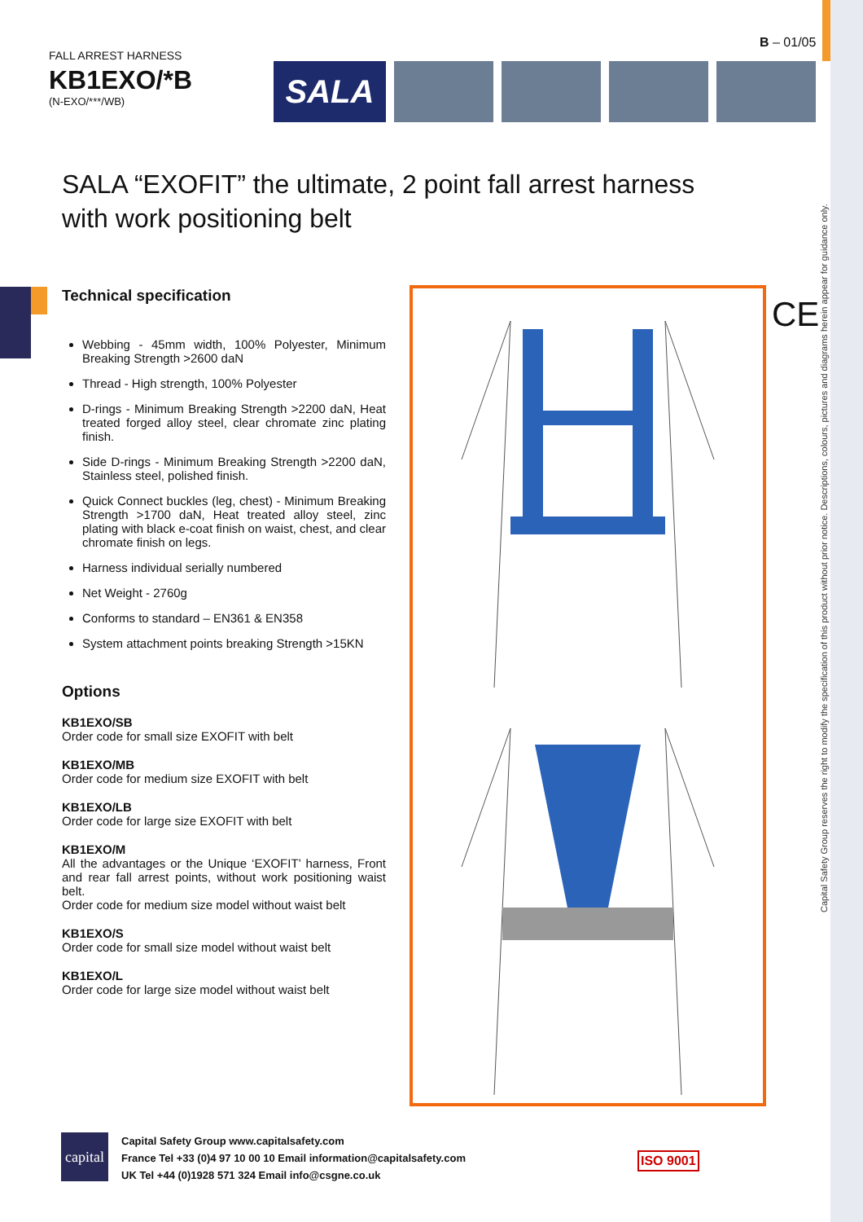FALL ARREST HARNESS
KB1EXO/*B
(N-EXO/***/WB)
B – 01/05
SALA
SALA “EXOFIT” the ultimate, 2 point fall arrest harness with work positioning belt
Technical specification
Webbing - 45mm width, 100% Polyester, Minimum Breaking Strength >2600 daN
Thread - High strength, 100% Polyester
D-rings - Minimum Breaking Strength >2200 daN, Heat treated forged alloy steel, clear chromate zinc plating finish.
Side D-rings - Minimum Breaking Strength >2200 daN, Stainless steel, polished finish.
Quick Connect buckles (leg, chest) - Minimum Breaking Strength >1700 daN, Heat treated alloy steel, zinc plating with black e-coat finish on waist, chest, and clear chromate finish on legs.
Harness individual serially numbered
Net Weight - 2760g
Conforms to standard – EN361 & EN358
System attachment points breaking Strength >15KN
Options
KB1EXO/SB
Order code for small size EXOFIT with belt
KB1EXO/MB
Order code for medium size EXOFIT with belt
KB1EXO/LB
Order code for large size EXOFIT with belt
KB1EXO/M
All the advantages or the Unique ‘EXOFIT’ harness, Front and rear fall arrest points, without work positioning waist belt.
Order code for medium size model without waist belt
KB1EXO/S
Order code for small size model without waist belt
KB1EXO/L
Order code for large size model without waist belt
CE
Capital Safety Group reserves the right to modify the specification of this product without prior notice. Descriptions, colours, pictures and diagrams herein appear for guidance only.
capital
Capital Safety Group www.capitalsafety.com
France Tel +33 (0)4 97 10 00 10 Email information@capitalsafety.com
UK Tel +44 (0)1928 571 324 Email info@csgne.co.uk
ISO 9001